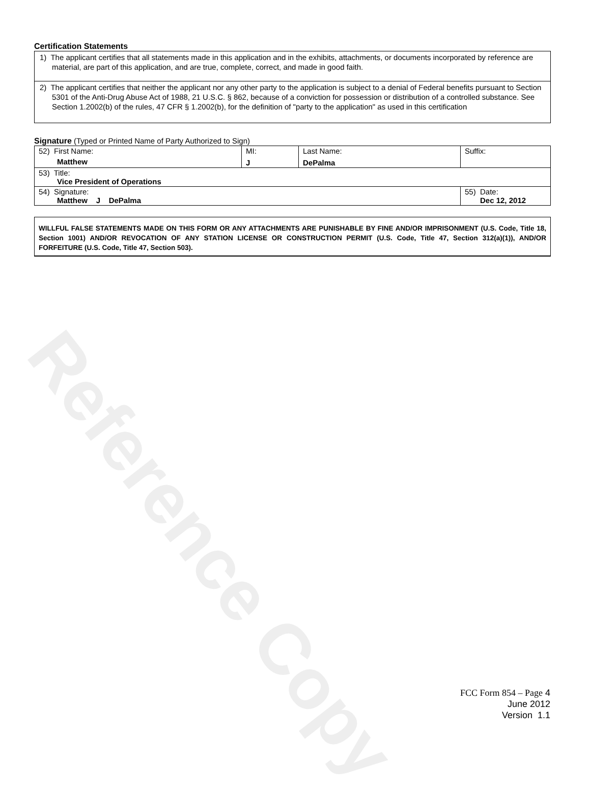Reference Copy
Certification Statements
1) The applicant certifies that all statements made in this application and in the exhibits, attachments, or documents incorporated by reference are material, are part of this application, and are true, complete, correct, and made in good faith.
2) The applicant certifies that neither the applicant nor any other party to the application is subject to a denial of Federal benefits pursuant to Section 5301 of the Anti-Drug Abuse Act of 1988, 21 U.S.C. § 862, because of a conviction for possession or distribution of a controlled substance. See Section 1.2002(b) of the rules, 47 CFR § 1.2002(b), for the definition of "party to the application" as used in this certification
Signature (Typed or Printed Name of Party Authorized to Sign)
| 52) First Name: Matthew | MI: J | Last Name: DePalma | Suffix: |
| 53) Title: Vice President of Operations | | | |
| 54) Signature: Matthew J DePalma | | | 55) Date: Dec 12, 2012 |
WILLFUL FALSE STATEMENTS MADE ON THIS FORM OR ANY ATTACHMENTS ARE PUNISHABLE BY FINE AND/OR IMPRISONMENT (U.S. Code, Title 18, Section 1001) AND/OR REVOCATION OF ANY STATION LICENSE OR CONSTRUCTION PERMIT (U.S. Code, Title 47, Section 312(a)(1)), AND/OR FORFEITURE (U.S. Code, Title 47, Section 503).
FCC Form 854 – Page 4
June 2012
Version 1.1